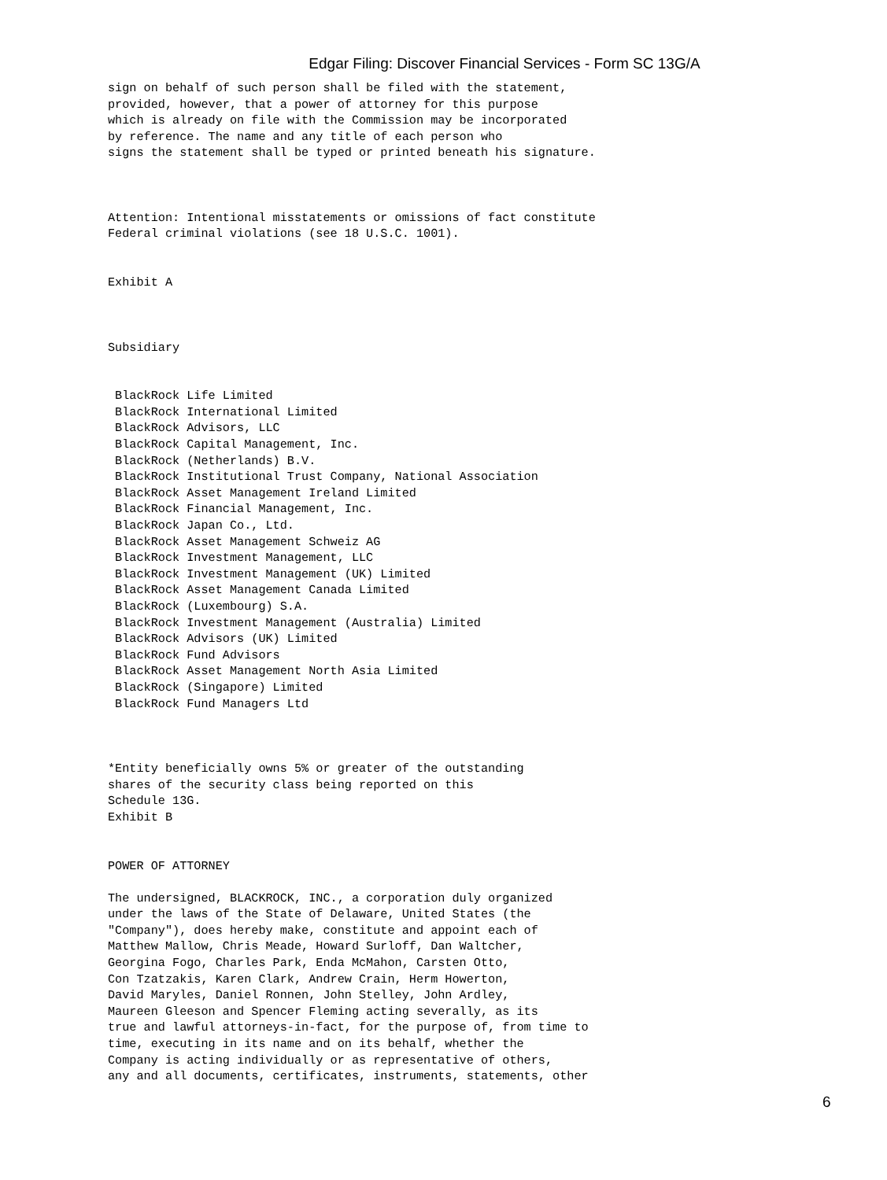Edgar Filing: Discover Financial Services - Form SC 13G/A
sign on behalf of such person shall be filed with the statement,
provided, however, that a power of attorney for this purpose
which is already on file with the Commission may be incorporated
by reference. The name and any title of each person who
signs the statement shall be typed or printed beneath his signature.



Attention: Intentional misstatements or omissions of fact constitute
Federal criminal violations (see 18 U.S.C. 1001).


Exhibit A



Subsidiary


 BlackRock Life Limited
 BlackRock International Limited
 BlackRock Advisors, LLC
 BlackRock Capital Management, Inc.
 BlackRock (Netherlands) B.V.
 BlackRock Institutional Trust Company, National Association
 BlackRock Asset Management Ireland Limited
 BlackRock Financial Management, Inc.
 BlackRock Japan Co., Ltd.
 BlackRock Asset Management Schweiz AG
 BlackRock Investment Management, LLC
 BlackRock Investment Management (UK) Limited
 BlackRock Asset Management Canada Limited
 BlackRock (Luxembourg) S.A.
 BlackRock Investment Management (Australia) Limited
 BlackRock Advisors (UK) Limited
 BlackRock Fund Advisors
 BlackRock Asset Management North Asia Limited
 BlackRock (Singapore) Limited
 BlackRock Fund Managers Ltd



*Entity beneficially owns 5% or greater of the outstanding
shares of the security class being reported on this
Schedule 13G.
Exhibit B


POWER OF ATTORNEY

The undersigned, BLACKROCK, INC., a corporation duly organized
under the laws of the State of Delaware, United States (the
"Company"), does hereby make, constitute and appoint each of
Matthew Mallow, Chris Meade, Howard Surloff, Dan Waltcher,
Georgina Fogo, Charles Park, Enda McMahon, Carsten Otto,
Con Tzatzakis, Karen Clark, Andrew Crain, Herm Howerton,
David Maryles, Daniel Ronnen, John Stelley, John Ardley,
Maureen Gleeson and Spencer Fleming acting severally, as its
true and lawful attorneys-in-fact, for the purpose of, from time to
time, executing in its name and on its behalf, whether the
Company is acting individually or as representative of others,
any and all documents, certificates, instruments, statements, other
6